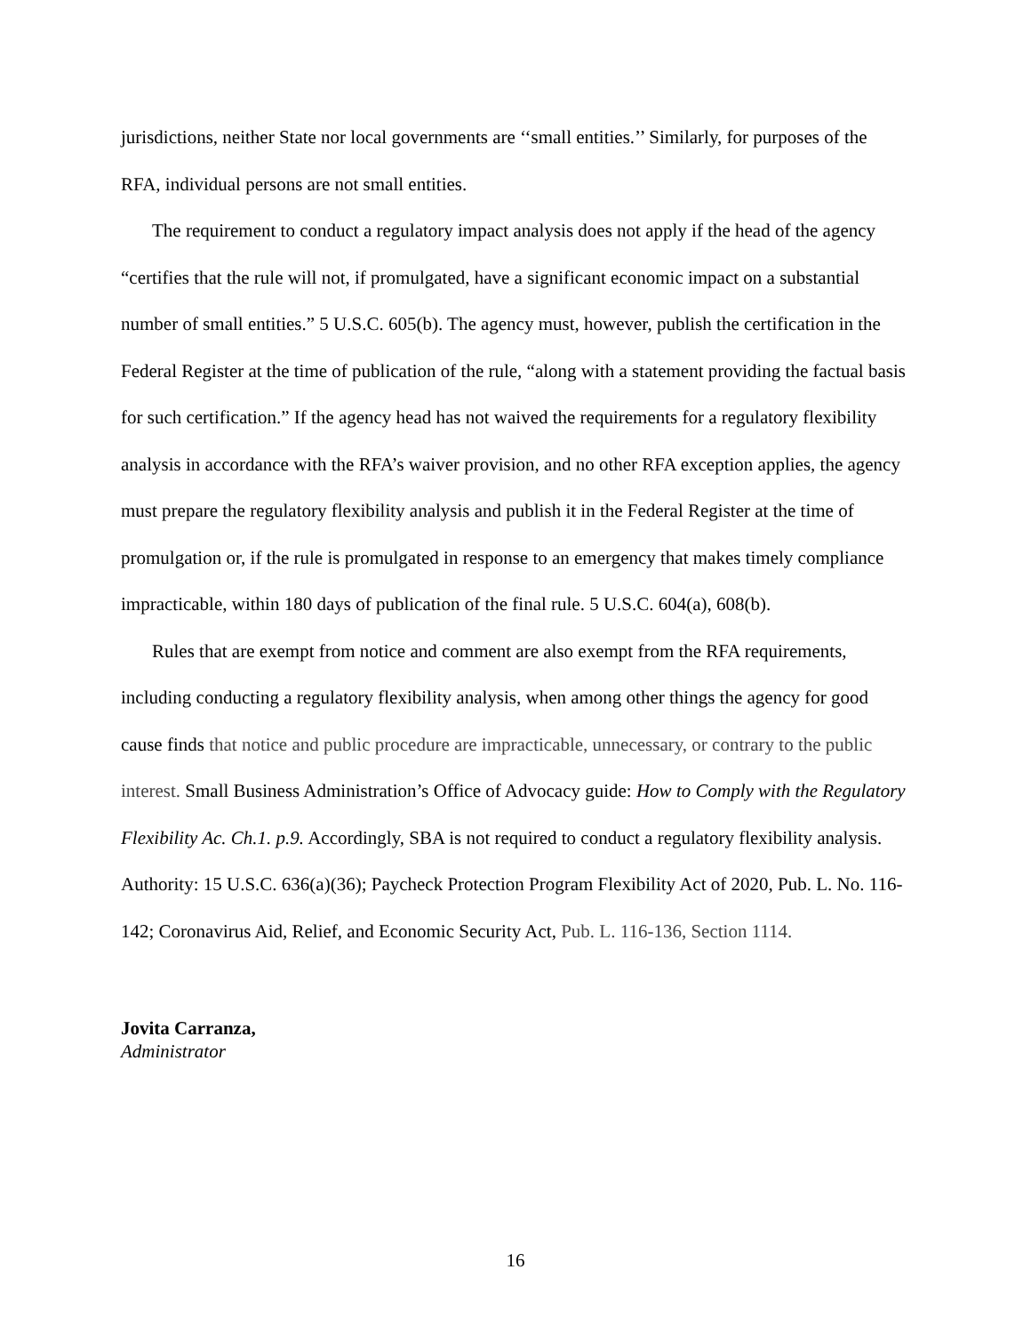jurisdictions, neither State nor local governments are ‘‘small entities.’’ Similarly, for purposes of the RFA, individual persons are not small entities.
The requirement to conduct a regulatory impact analysis does not apply if the head of the agency “certifies that the rule will not, if promulgated, have a significant economic impact on a substantial number of small entities.” 5 U.S.C. 605(b). The agency must, however, publish the certification in the Federal Register at the time of publication of the rule, “along with a statement providing the factual basis for such certification.” If the agency head has not waived the requirements for a regulatory flexibility analysis in accordance with the RFA’s waiver provision, and no other RFA exception applies, the agency must prepare the regulatory flexibility analysis and publish it in the Federal Register at the time of promulgation or, if the rule is promulgated in response to an emergency that makes timely compliance impracticable, within 180 days of publication of the final rule. 5 U.S.C. 604(a), 608(b).
Rules that are exempt from notice and comment are also exempt from the RFA requirements, including conducting a regulatory flexibility analysis, when among other things the agency for good cause finds that notice and public procedure are impracticable, unnecessary, or contrary to the public interest. Small Business Administration’s Office of Advocacy guide: How to Comply with the Regulatory Flexibility Ac. Ch.1. p.9. Accordingly, SBA is not required to conduct a regulatory flexibility analysis.
Authority: 15 U.S.C. 636(a)(36); Paycheck Protection Program Flexibility Act of 2020, Pub. L. No. 116-142; Coronavirus Aid, Relief, and Economic Security Act, Pub. L. 116-136, Section 1114.
Jovita Carranza,
Administrator
16